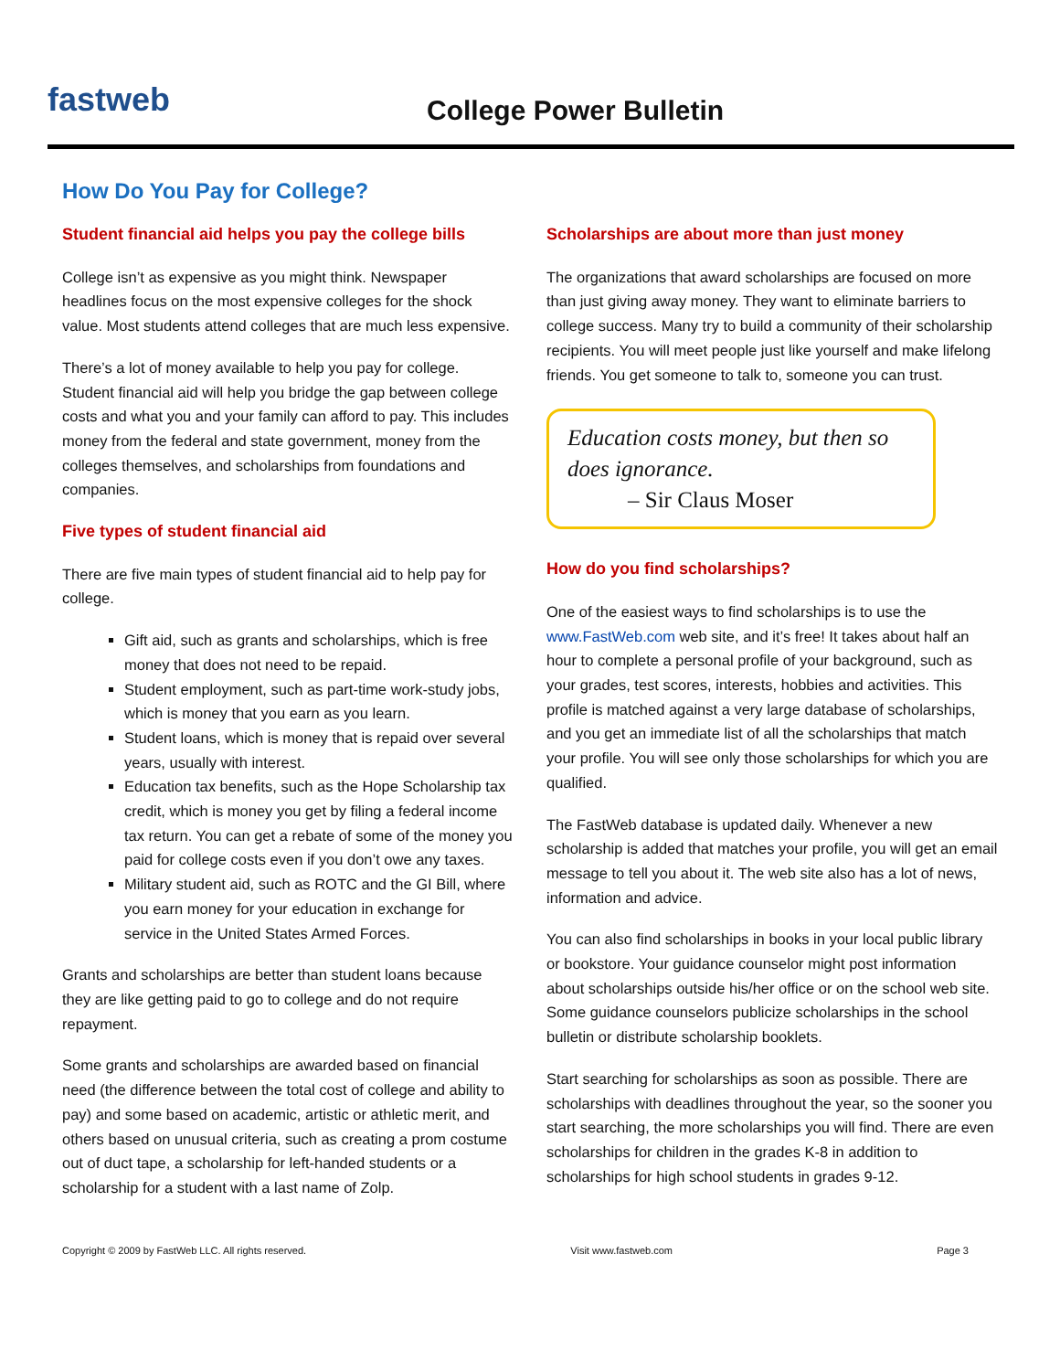fastweb
College Power Bulletin
How Do You Pay for College?
Student financial aid helps you pay the college bills
College isn’t as expensive as you might think. Newspaper headlines focus on the most expensive colleges for the shock value. Most students attend colleges that are much less expensive.
There’s a lot of money available to help you pay for college. Student financial aid will help you bridge the gap between college costs and what you and your family can afford to pay. This includes money from the federal and state government, money from the colleges themselves, and scholarships from foundations and companies.
Five types of student financial aid
There are five main types of student financial aid to help pay for college.
Gift aid, such as grants and scholarships, which is free money that does not need to be repaid.
Student employment, such as part-time work-study jobs, which is money that you earn as you learn.
Student loans, which is money that is repaid over several years, usually with interest.
Education tax benefits, such as the Hope Scholarship tax credit, which is money you get by filing a federal income tax return. You can get a rebate of some of the money you paid for college costs even if you don’t owe any taxes.
Military student aid, such as ROTC and the GI Bill, where you earn money for your education in exchange for service in the United States Armed Forces.
Grants and scholarships are better than student loans because they are like getting paid to go to college and do not require repayment.
Some grants and scholarships are awarded based on financial need (the difference between the total cost of college and ability to pay) and some based on academic, artistic or athletic merit, and others based on unusual criteria, such as creating a prom costume out of duct tape, a scholarship for left-handed students or a scholarship for a student with a last name of Zolp.
Scholarships are about more than just money
The organizations that award scholarships are focused on more than just giving away money. They want to eliminate barriers to college success. Many try to build a community of their scholarship recipients. You will meet people just like yourself and make lifelong friends. You get someone to talk to, someone you can trust.
Education costs money, but then so does ignorance.
– Sir Claus Moser
How do you find scholarships?
One of the easiest ways to find scholarships is to use the www.FastWeb.com web site, and it’s free! It takes about half an hour to complete a personal profile of your background, such as your grades, test scores, interests, hobbies and activities. This profile is matched against a very large database of scholarships, and you get an immediate list of all the scholarships that match your profile. You will see only those scholarships for which you are qualified.
The FastWeb database is updated daily. Whenever a new scholarship is added that matches your profile, you will get an email message to tell you about it. The web site also has a lot of news, information and advice.
You can also find scholarships in books in your local public library or bookstore. Your guidance counselor might post information about scholarships outside his/her office or on the school web site. Some guidance counselors publicize scholarships in the school bulletin or distribute scholarship booklets.
Start searching for scholarships as soon as possible. There are scholarships with deadlines throughout the year, so the sooner you start searching, the more scholarships you will find. There are even scholarships for children in the grades K-8 in addition to scholarships for high school students in grades 9-12.
Copyright © 2009 by FastWeb LLC. All rights reserved. Visit www.fastweb.com Page 3